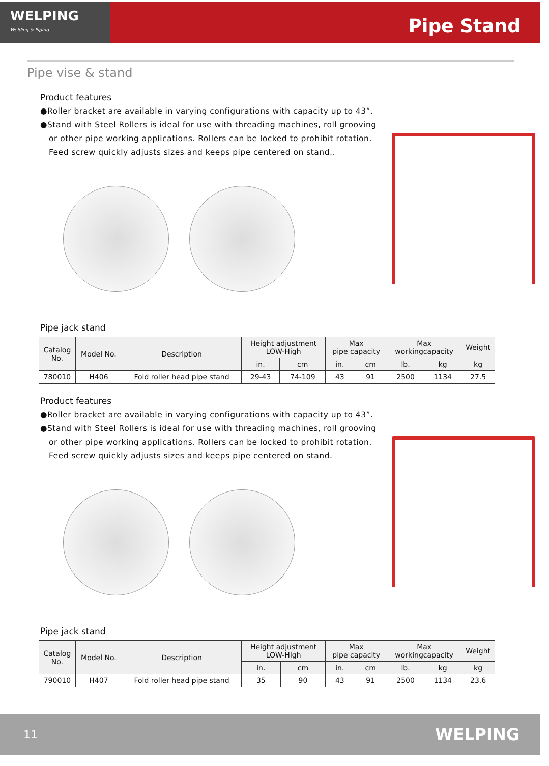WELPING
Welding & Piping
Pipe Stand
Pipe vise & stand
Product features
●Roller bracket are available in varying configurations with capacity up to 43”.
●Stand with Steel Rollers is ideal for use with threading machines, roll grooving
or other pipe working applications. Rollers can be locked to prohibit rotation.
Feed screw quickly adjusts sizes and keeps pipe centered on stand..
Pipe jack stand
| Catalog No. | Model No. | Description | Height adjustment LOW-High | | Max pipe capacity | | Max workingcapacity | | Weight |
| --- | --- | --- | --- | --- | --- | --- | --- | --- | --- |
| | | | in. | cm | in. | cm | lb. | kg | kg |
| 780010 | H406 | Fold roller head pipe stand | 29-43 | 74-109 | 43 | 91 | 2500 | 1134 | 27.5 |
Product features
●Roller bracket are available in varying configurations with capacity up to 43”.
●Stand with Steel Rollers is ideal for use with threading machines, roll grooving
or other pipe working applications. Rollers can be locked to prohibit rotation.
Feed screw quickly adjusts sizes and keeps pipe centered on stand.
Pipe jack stand
| Catalog No. | Model No. | Description | Height adjustment LOW-High | | Max pipe capacity | | Max workingcapacity | | Weight |
| --- | --- | --- | --- | --- | --- | --- | --- | --- | --- |
| | | | in. | cm | in. | cm | lb. | kg | kg |
| 790010 | H407 | Fold roller head pipe stand | 35 | 90 | 43 | 91 | 2500 | 1134 | 23.6 |
11 WELPING